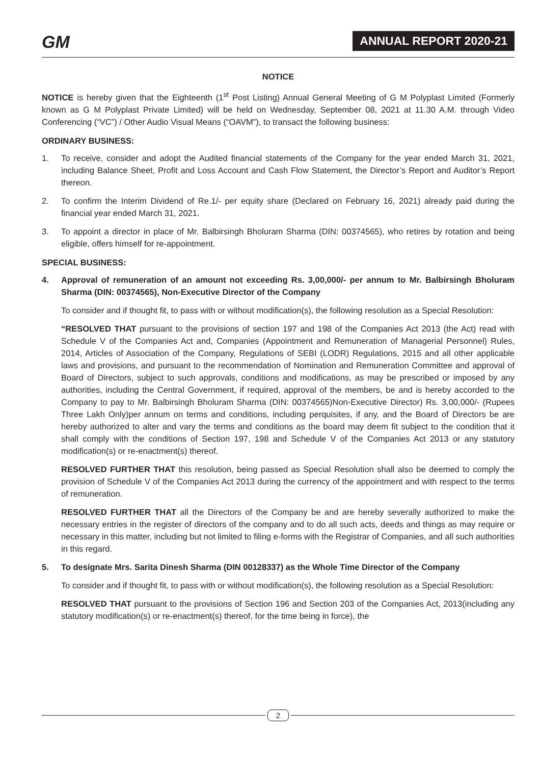GM
ANNUAL REPORT 2020-21
NOTICE
NOTICE is hereby given that the Eighteenth (1<sup>st</sup> Post Listing) Annual General Meeting of G M Polyplast Limited (Formerly known as G M Polyplast Private Limited) will be held on Wednesday, September 08, 2021 at 11.30 A.M. through Video Conferencing (“VC”) / Other Audio Visual Means (“OAVM”), to transact the following business:
ORDINARY BUSINESS:
1. To receive, consider and adopt the Audited financial statements of the Company for the year ended March 31, 2021, including Balance Sheet, Profit and Loss Account and Cash Flow Statement, the Director’s Report and Auditor’s Report thereon.
2. To confirm the Interim Dividend of Re.1/- per equity share (Declared on February 16, 2021) already paid during the financial year ended March 31, 2021.
3. To appoint a director in place of Mr. Balbirsingh Bholuram Sharma (DIN: 00374565), who retires by rotation and being eligible, offers himself for re-appointment.
SPECIAL BUSINESS:
4. Approval of remuneration of an amount not exceeding Rs. 3,00,000/- per annum to Mr. Balbirsingh Bholuram Sharma (DIN: 00374565), Non-Executive Director of the Company
To consider and if thought fit, to pass with or without modification(s), the following resolution as a Special Resolution:
“RESOLVED THAT pursuant to the provisions of section 197 and 198 of the Companies Act 2013 (the Act) read with Schedule V of the Companies Act and, Companies (Appointment and Remuneration of Managerial Personnel) Rules, 2014, Articles of Association of the Company, Regulations of SEBI (LODR) Regulations, 2015 and all other applicable laws and provisions, and pursuant to the recommendation of Nomination and Remuneration Committee and approval of Board of Directors, subject to such approvals, conditions and modifications, as may be prescribed or imposed by any authorities, including the Central Government, if required, approval of the members, be and is hereby accorded to the Company to pay to Mr. Balbirsingh Bholuram Sharma (DIN: 00374565)Non-Executive Director) Rs. 3,00,000/- (Rupees Three Lakh Only)per annum on terms and conditions, including perquisites, if any, and the Board of Directors be are hereby authorized to alter and vary the terms and conditions as the board may deem fit subject to the condition that it shall comply with the conditions of Section 197, 198 and Schedule V of the Companies Act 2013 or any statutory modification(s) or re-enactment(s) thereof.
RESOLVED FURTHER THAT this resolution, being passed as Special Resolution shall also be deemed to comply the provision of Schedule V of the Companies Act 2013 during the currency of the appointment and with respect to the terms of remuneration.
RESOLVED FURTHER THAT all the Directors of the Company be and are hereby severally authorized to make the necessary entries in the register of directors of the company and to do all such acts, deeds and things as may require or necessary in this matter, including but not limited to filing e-forms with the Registrar of Companies, and all such authorities in this regard.
5. To designate Mrs. Sarita Dinesh Sharma (DIN 00128337) as the Whole Time Director of the Company
To consider and if thought fit, to pass with or without modification(s), the following resolution as a Special Resolution:
RESOLVED THAT pursuant to the provisions of Section 196 and Section 203 of the Companies Act, 2013(including any statutory modification(s) or re-enactment(s) thereof, for the time being in force), the
2